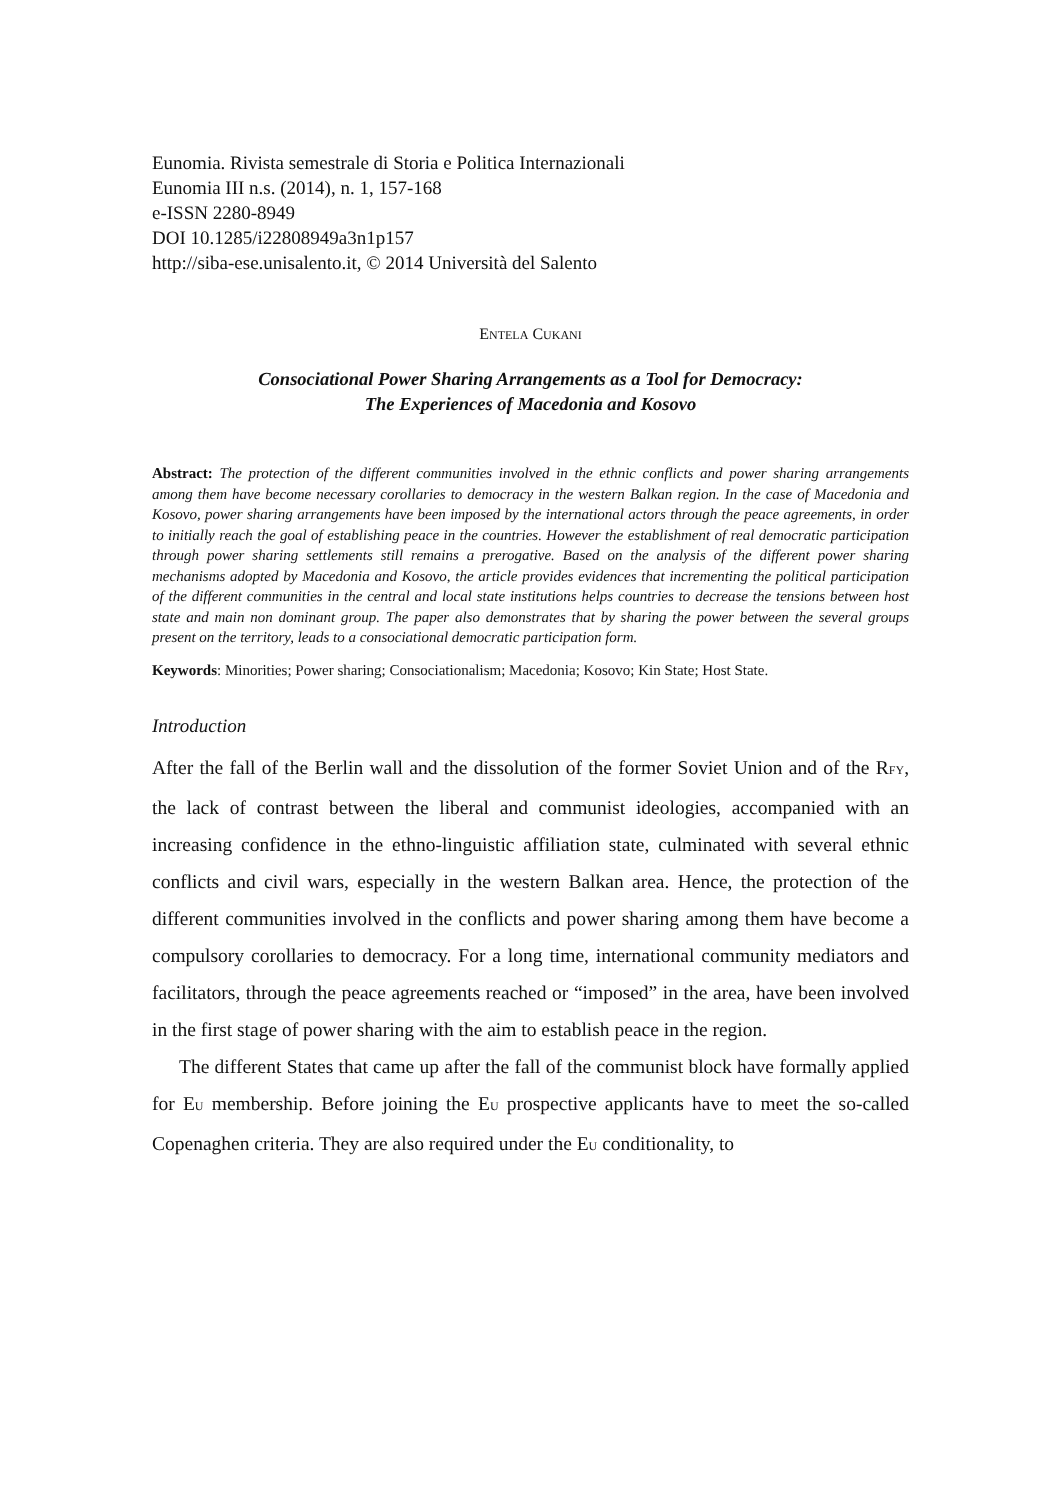Eunomia. Rivista semestrale di Storia e Politica Internazionali
Eunomia III n.s. (2014), n. 1, 157-168
e-ISSN 2280-8949
DOI 10.1285/i22808949a3n1p157
http://siba-ese.unisalento.it, © 2014 Università del Salento
ENTELA CUKANI
Consociational Power Sharing Arrangements as a Tool for Democracy:
The Experiences of Macedonia and Kosovo
Abstract: The protection of the different communities involved in the ethnic conflicts and power sharing arrangements among them have become necessary corollaries to democracy in the western Balkan region. In the case of Macedonia and Kosovo, power sharing arrangements have been imposed by the international actors through the peace agreements, in order to initially reach the goal of establishing peace in the countries. However the establishment of real democratic participation through power sharing settlements still remains a prerogative. Based on the analysis of the different power sharing mechanisms adopted by Macedonia and Kosovo, the article provides evidences that incrementing the political participation of the different communities in the central and local state institutions helps countries to decrease the tensions between host state and main non dominant group. The paper also demonstrates that by sharing the power between the several groups present on the territory, leads to a consociational democratic participation form.
Keywords: Minorities; Power sharing; Consociationalism; Macedonia; Kosovo; Kin State; Host State.
Introduction
After the fall of the Berlin wall and the dissolution of the former Soviet Union and of the RFY, the lack of contrast between the liberal and communist ideologies, accompanied with an increasing confidence in the ethno-linguistic affiliation state, culminated with several ethnic conflicts and civil wars, especially in the western Balkan area. Hence, the protection of the different communities involved in the conflicts and power sharing among them have become a compulsory corollaries to democracy. For a long time, international community mediators and facilitators, through the peace agreements reached or “imposed” in the area, have been involved in the first stage of power sharing with the aim to establish peace in the region.
The different States that came up after the fall of the communist block have formally applied for EU membership. Before joining the EU prospective applicants have to meet the so-called Copenaghen criteria. They are also required under the EU conditionality, to